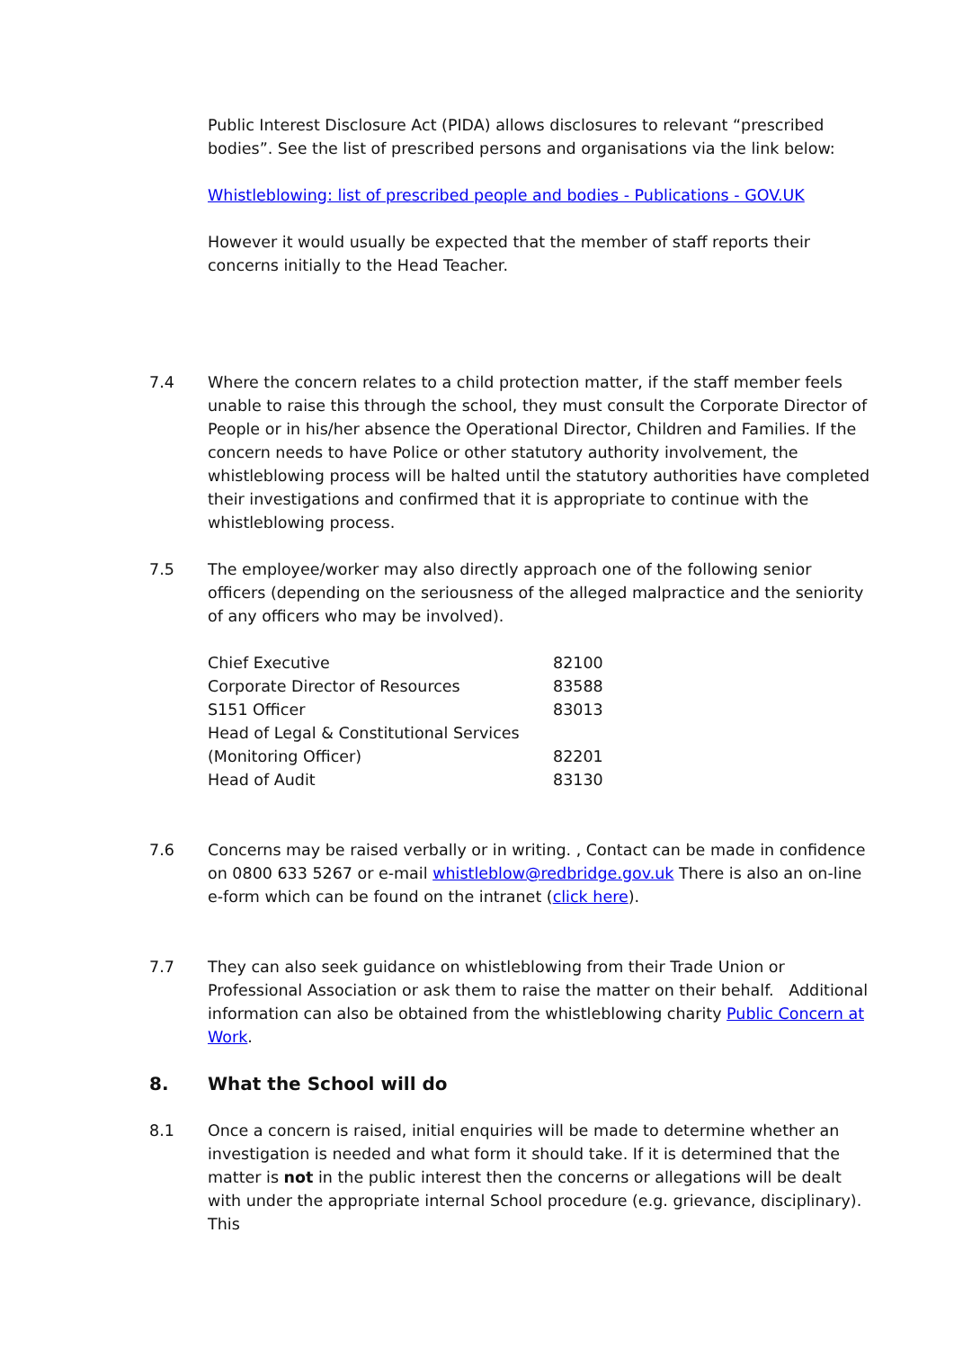Public Interest Disclosure Act (PIDA) allows disclosures to relevant “prescribed bodies”. See the list of prescribed persons and organisations via the link below:
Whistleblowing: list of prescribed people and bodies - Publications - GOV.UK
However it would usually be expected that the member of staff reports their concerns initially to the Head Teacher.
7.4 Where the concern relates to a child protection matter, if the staff member feels unable to raise this through the school, they must consult the Corporate Director of People or in his/her absence the Operational Director, Children and Families. If the concern needs to have Police or other statutory authority involvement, the whistleblowing process will be halted until the statutory authorities have completed their investigations and confirmed that it is appropriate to continue with the whistleblowing process.
7.5 The employee/worker may also directly approach one of the following senior officers (depending on the seriousness of the alleged malpractice and the seniority of any officers who may be involved).
| Chief Executive | 82100 |
| Corporate Director of Resources | 83588 |
| S151 Officer | 83013 |
| Head of Legal & Constitutional Services | |
| (Monitoring Officer) | 82201 |
| Head of Audit | 83130 |
7.6 Concerns may be raised verbally or in writing. , Contact can be made in confidence on 0800 633 5267 or e-mail whistleblow@redbridge.gov.uk There is also an on-line e-form which can be found on the intranet (click here).
7.7 They can also seek guidance on whistleblowing from their Trade Union or Professional Association or ask them to raise the matter on their behalf. Additional information can also be obtained from the whistleblowing charity Public Concern at Work.
8. What the School will do
8.1 Once a concern is raised, initial enquiries will be made to determine whether an investigation is needed and what form it should take. If it is determined that the matter is not in the public interest then the concerns or allegations will be dealt with under the appropriate internal School procedure (e.g. grievance, disciplinary). This